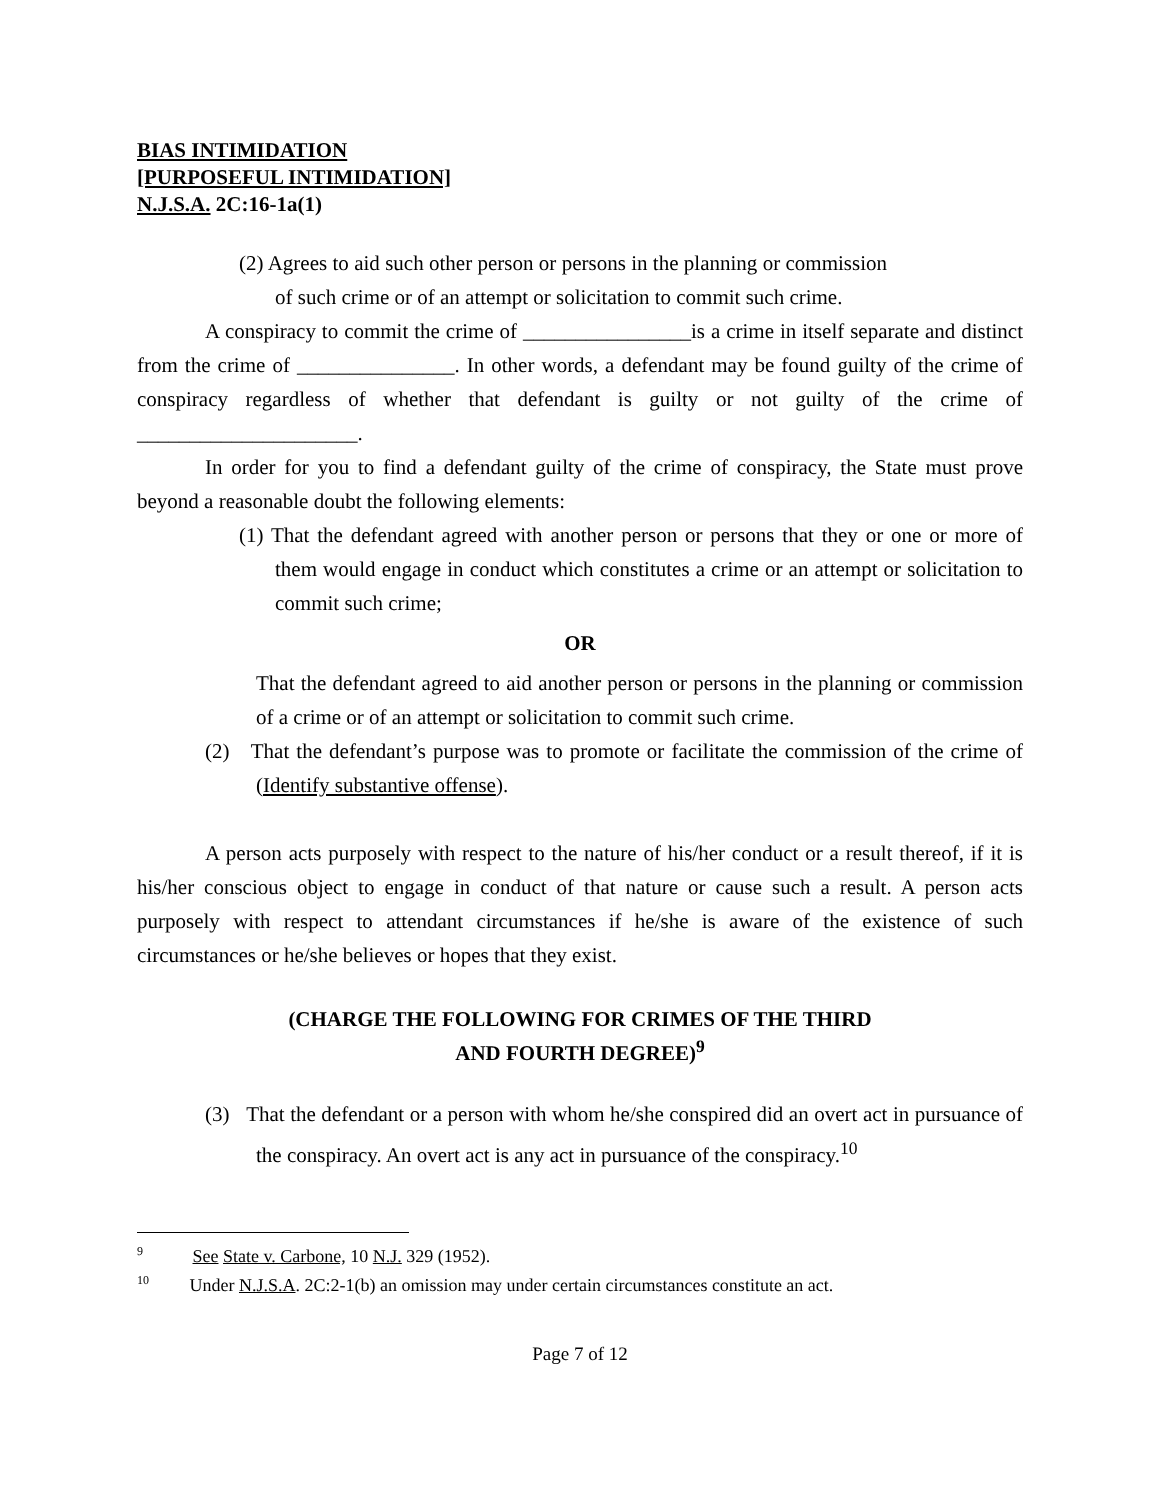BIAS INTIMIDATION
[PURPOSEFUL INTIMIDATION]
N.J.S.A. 2C:16-1a(1)
(2) Agrees to aid such other person or persons in the planning or commission of such crime or of an attempt or solicitation to commit such crime.
A conspiracy to commit the crime of ________________is a crime in itself separate and distinct from the crime of _______________. In other words, a defendant may be found guilty of the crime of conspiracy regardless of whether that defendant is guilty or not guilty of the crime of _____________________.
In order for you to find a defendant guilty of the crime of conspiracy, the State must prove beyond a reasonable doubt the following elements:
(1) That the defendant agreed with another person or persons that they or one or more of them would engage in conduct which constitutes a crime or an attempt or solicitation to commit such crime;
OR
That the defendant agreed to aid another person or persons in the planning or commission of a crime or of an attempt or solicitation to commit such crime.
(2) That the defendant’s purpose was to promote or facilitate the commission of the crime of (Identify substantive offense).
A person acts purposely with respect to the nature of his/her conduct or a result thereof, if it is his/her conscious object to engage in conduct of that nature or cause such a result. A person acts purposely with respect to attendant circumstances if he/she is aware of the existence of such circumstances or he/she believes or hopes that they exist.
(CHARGE THE FOLLOWING FOR CRIMES OF THE THIRD
AND FOURTH DEGREE)<sup>9</sup>
(3) That the defendant or a person with whom he/she conspired did an overt act in pursuance of the conspiracy. An overt act is any act in pursuance of the conspiracy.<sup>10</sup>
<sup>9</sup> See State v. Carbone, 10 N.J. 329 (1952).
<sup>10</sup> Under N.J.S.A. 2C:2-1(b) an omission may under certain circumstances constitute an act.
Page 7 of 12